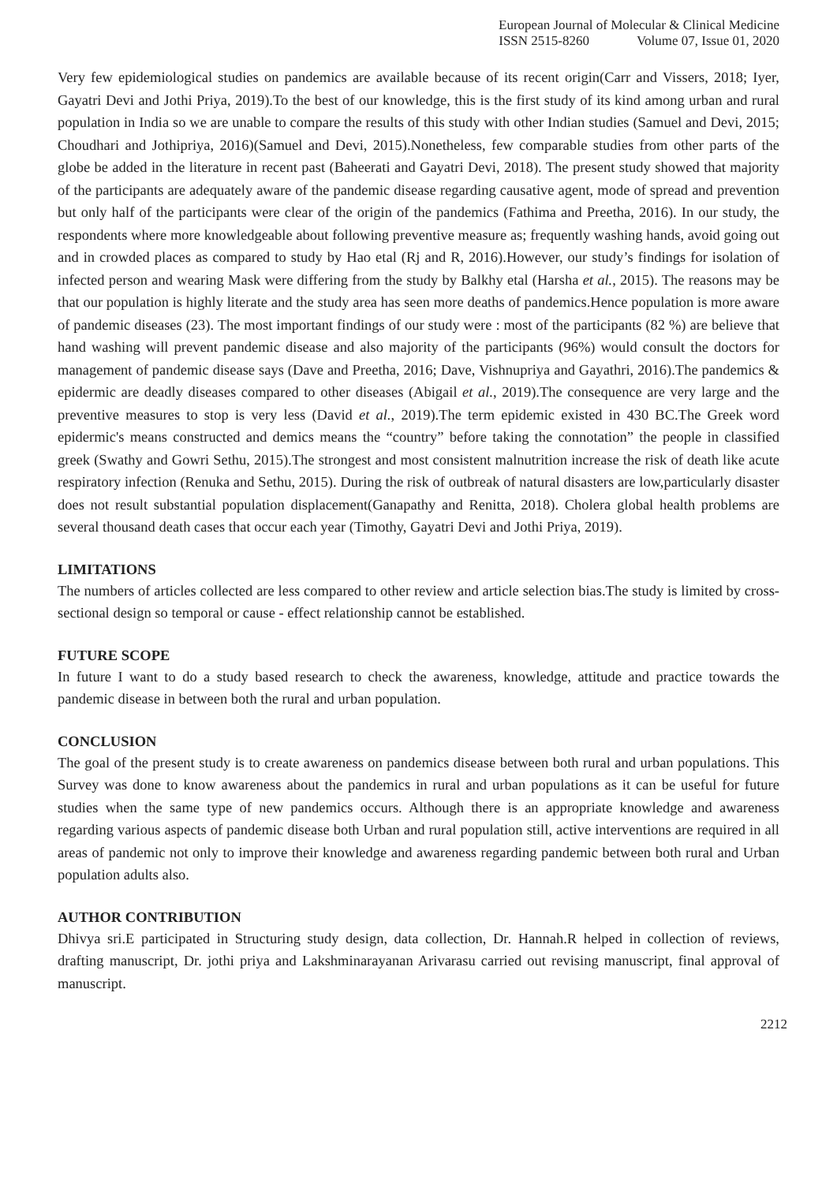European Journal of Molecular & Clinical Medicine
ISSN 2515-8260 Volume 07, Issue 01, 2020
Very few epidemiological studies on pandemics are available because of its recent origin(Carr and Vissers, 2018; Iyer, Gayatri Devi and Jothi Priya, 2019).To the best of our knowledge, this is the first study of its kind among urban and rural population in India so we are unable to compare the results of this study with other Indian studies (Samuel and Devi, 2015; Choudhari and Jothipriya, 2016)(Samuel and Devi, 2015).Nonetheless, few comparable studies from other parts of the globe be added in the literature in recent past (Baheerati and Gayatri Devi, 2018). The present study showed that majority of the participants are adequately aware of the pandemic disease regarding causative agent, mode of spread and prevention but only half of the participants were clear of the origin of the pandemics (Fathima and Preetha, 2016). In our study, the respondents where more knowledgeable about following preventive measure as; frequently washing hands, avoid going out and in crowded places as compared to study by Hao etal (Rj and R, 2016).However, our study’s findings for isolation of infected person and wearing Mask were differing from the study by Balkhy etal (Harsha et al., 2015). The reasons may be that our population is highly literate and the study area has seen more deaths of pandemics.Hence population is more aware of pandemic diseases (23). The most important findings of our study were : most of the participants (82 %) are believe that hand washing will prevent pandemic disease and also majority of the participants (96%) would consult the doctors for management of pandemic disease says (Dave and Preetha, 2016; Dave, Vishnupriya and Gayathri, 2016).The pandemics & epidermic are deadly diseases compared to other diseases (Abigail et al., 2019).The consequence are very large and the preventive measures to stop is very less (David et al., 2019).The term epidemic existed in 430 BC.The Greek word epidermic's means constructed and demics means the “country” before taking the connotation” the people in classified greek (Swathy and Gowri Sethu, 2015).The strongest and most consistent malnutrition increase the risk of death like acute respiratory infection (Renuka and Sethu, 2015). During the risk of outbreak of natural disasters are low,particularly disaster does not result substantial population displacement(Ganapathy and Renitta, 2018). Cholera global health problems are several thousand death cases that occur each year (Timothy, Gayatri Devi and Jothi Priya, 2019).
LIMITATIONS
The numbers of articles collected are less compared to other review and article selection bias.The study is limited by cross-sectional design so temporal or cause - effect relationship cannot be established.
FUTURE SCOPE
In future I want to do a study based research to check the awareness, knowledge, attitude and practice towards the pandemic disease in between both the rural and urban population.
CONCLUSION
The goal of the present study is to create awareness on pandemics disease between both rural and urban populations. This Survey was done to know awareness about the pandemics in rural and urban populations as it can be useful for future studies when the same type of new pandemics occurs. Although there is an appropriate knowledge and awareness regarding various aspects of pandemic disease both Urban and rural population still, active interventions are required in all areas of pandemic not only to improve their knowledge and awareness regarding pandemic between both rural and Urban population adults also.
AUTHOR CONTRIBUTION
Dhivya sri.E participated in Structuring study design, data collection, Dr. Hannah.R helped in collection of reviews, drafting manuscript, Dr. jothi priya and Lakshminarayanan Arivarasu carried out revising manuscript, final approval of manuscript.
2212